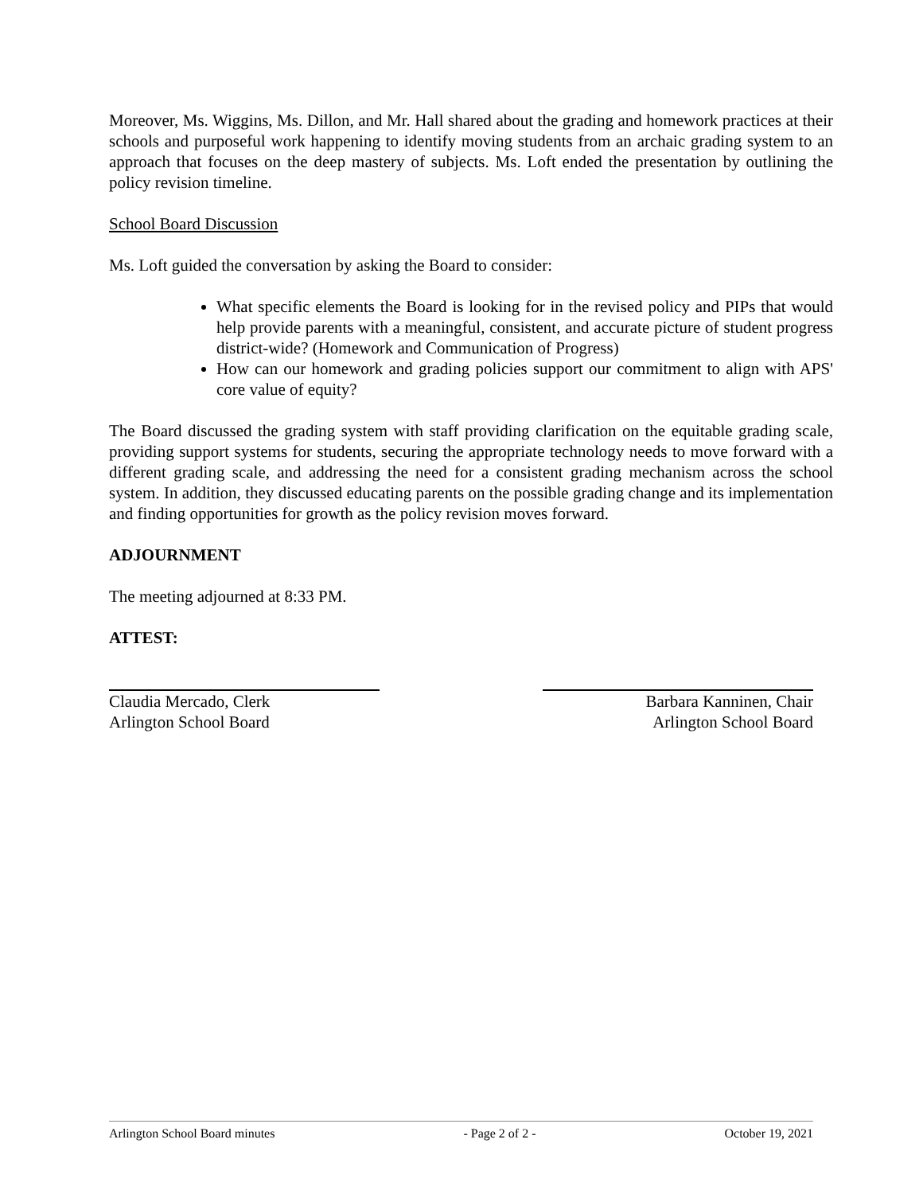Moreover, Ms. Wiggins, Ms. Dillon, and Mr. Hall shared about the grading and homework practices at their schools and purposeful work happening to identify moving students from an archaic grading system to an approach that focuses on the deep mastery of subjects. Ms. Loft ended the presentation by outlining the policy revision timeline.
School Board Discussion
Ms. Loft guided the conversation by asking the Board to consider:
What specific elements the Board is looking for in the revised policy and PIPs that would help provide parents with a meaningful, consistent, and accurate picture of student progress district-wide? (Homework and Communication of Progress)
How can our homework and grading policies support our commitment to align with APS' core value of equity?
The Board discussed the grading system with staff providing clarification on the equitable grading scale, providing support systems for students, securing the appropriate technology needs to move forward with a different grading scale, and addressing the need for a consistent grading mechanism across the school system. In addition, they discussed educating parents on the possible grading change and its implementation and finding opportunities for growth as the policy revision moves forward.
ADJOURNMENT
The meeting adjourned at 8:33 PM.
ATTEST:
Claudia Mercado, Clerk
Arlington School Board
Barbara Kanninen, Chair
Arlington School Board
Arlington School Board minutes - Page 2 of 2 - October 19, 2021